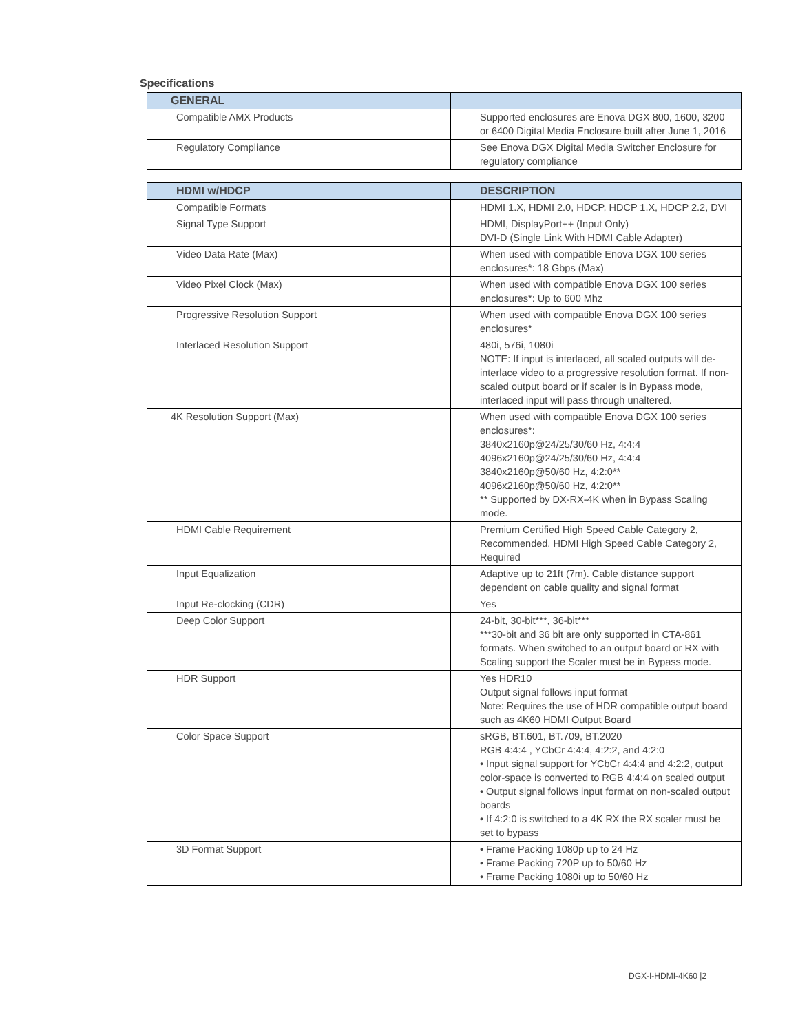Specifications
| GENERAL | |
| --- | --- |
| Compatible AMX Products | Supported enclosures are Enova DGX 800, 1600, 3200 or 6400 Digital Media Enclosure built after June 1, 2016 |
| Regulatory Compliance | See Enova DGX Digital Media Switcher Enclosure for regulatory compliance |
| HDMI w/HDCP | DESCRIPTION |
| --- | --- |
| Compatible Formats | HDMI 1.X, HDMI 2.0, HDCP, HDCP 1.X, HDCP 2.2, DVI |
| Signal Type Support | HDMI, DisplayPort++ (Input Only) DVI-D (Single Link With HDMI Cable Adapter) |
| Video Data Rate (Max) | When used with compatible Enova DGX 100 series enclosures*: 18 Gbps (Max) |
| Video Pixel Clock (Max) | When used with compatible Enova DGX 100 series enclosures*: Up to 600 Mhz |
| Progressive Resolution Support | When used with compatible Enova DGX 100 series enclosures* |
| Interlaced Resolution Support | 480i, 576i, 1080i NOTE: If input is interlaced, all scaled outputs will de-interlace video to a progressive resolution format. If non-scaled output board or if scaler is in Bypass mode, interlaced input will pass through unaltered. |
| 4K Resolution Support (Max) | When used with compatible Enova DGX 100 series enclosures*: 3840x2160p@24/25/30/60 Hz, 4:4:4 4096x2160p@24/25/30/60 Hz, 4:4:4 3840x2160p@50/60 Hz, 4:2:0** 4096x2160p@50/60 Hz, 4:2:0** ** Supported by DX-RX-4K when in Bypass Scaling mode. |
| HDMI Cable Requirement | Premium Certified High Speed Cable Category 2, Recommended. HDMI High Speed Cable Category 2, Required |
| Input Equalization | Adaptive up to 21ft (7m). Cable distance support dependent on cable quality and signal format |
| Input Re-clocking (CDR) | Yes |
| Deep Color Support | 24-bit, 30-bit***, 36-bit*** ***30-bit and 36 bit are only supported in CTA-861 formats. When switched to an output board or RX with Scaling support the Scaler must be in Bypass mode. |
| HDR Support | Yes HDR10 Output signal follows input format Note: Requires the use of HDR compatible output board such as 4K60 HDMI Output Board |
| Color Space Support | sRGB, BT.601, BT.709, BT.2020 RGB 4:4:4 , YCbCr 4:4:4, 4:2:2, and 4:2:0 • Input signal support for YCbCr 4:4:4 and 4:2:2, output color-space is converted to RGB 4:4:4 on scaled output • Output signal follows input format on non-scaled output boards • If 4:2:0 is switched to a 4K RX the RX scaler must be set to bypass |
| 3D Format Support | • Frame Packing 1080p up to 24 Hz • Frame Packing 720P up to 50/60 Hz • Frame Packing 1080i up to 50/60 Hz |
DGX-I-HDMI-4K60 |2